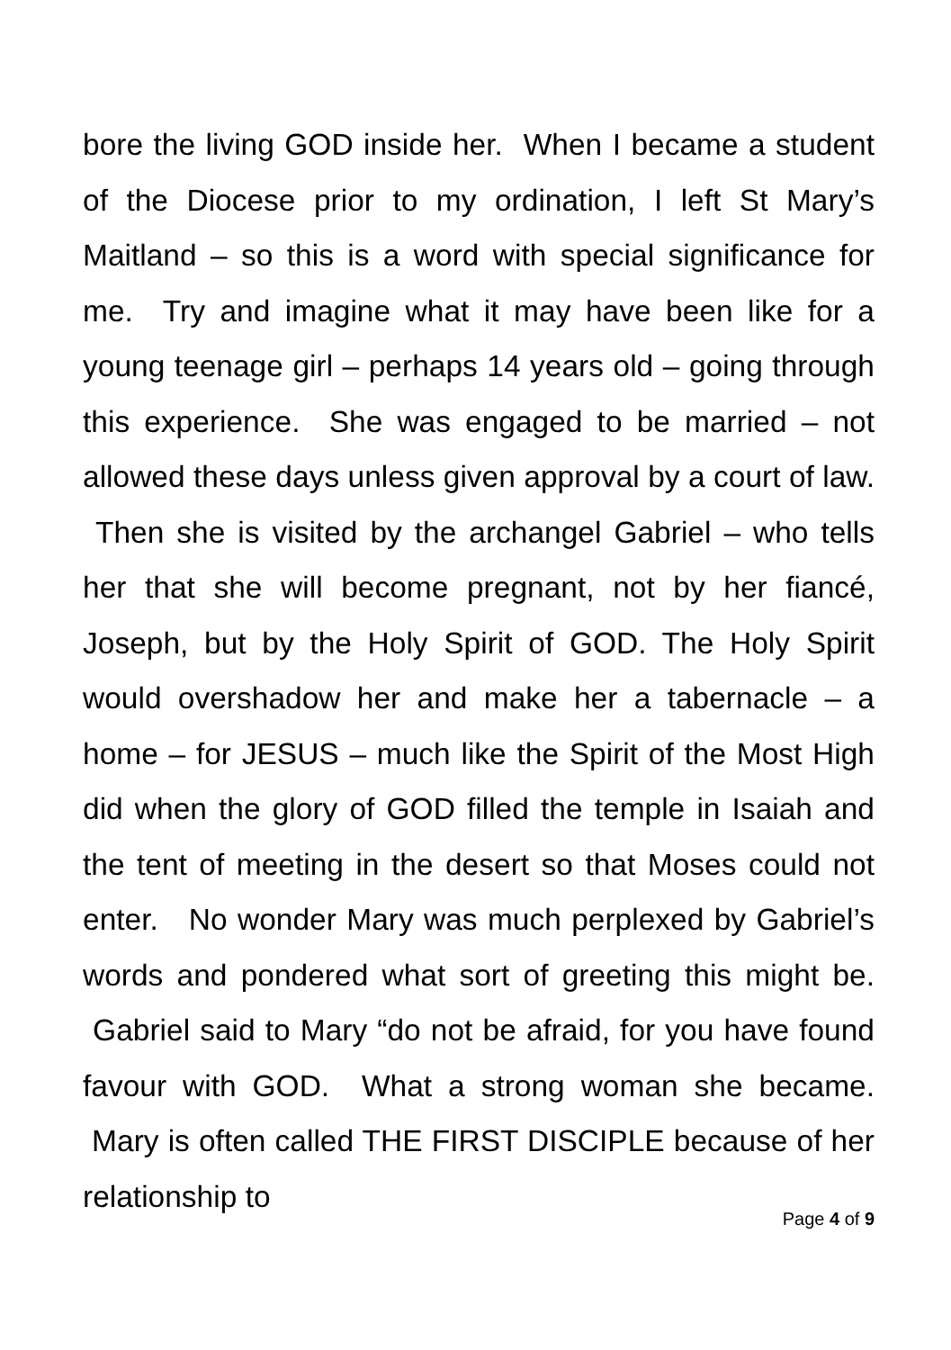bore the living GOD inside her. When I became a student of the Diocese prior to my ordination, I left St Mary’s Maitland – so this is a word with special significance for me. Try and imagine what it may have been like for a young teenage girl – perhaps 14 years old – going through this experience. She was engaged to be married – not allowed these days unless given approval by a court of law. Then she is visited by the archangel Gabriel – who tells her that she will become pregnant, not by her fiancé, Joseph, but by the Holy Spirit of GOD. The Holy Spirit would overshadow her and make her a tabernacle – a home – for JESUS – much like the Spirit of the Most High did when the glory of GOD filled the temple in Isaiah and the tent of meeting in the desert so that Moses could not enter. No wonder Mary was much perplexed by Gabriel’s words and pondered what sort of greeting this might be. Gabriel said to Mary “do not be afraid, for you have found favour with GOD. What a strong woman she became. Mary is often called THE FIRST DISCIPLE because of her relationship to
Page 4 of 9